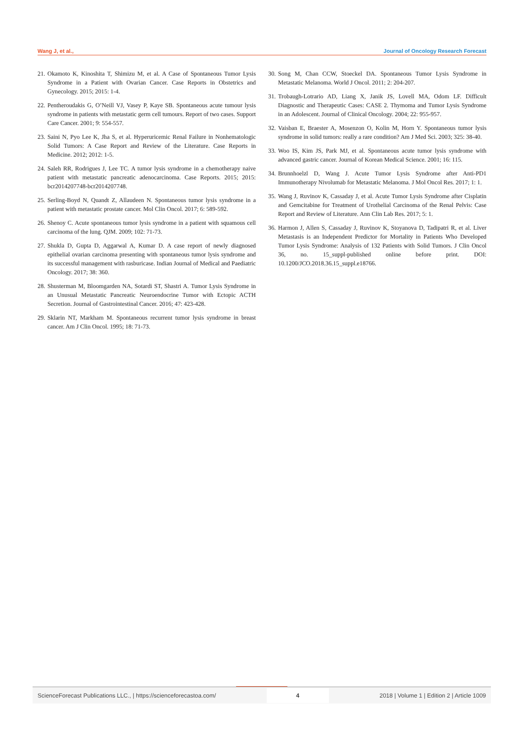Wang J, et al., Journal of Oncology Research Forecast
21. Okamoto K, Kinoshita T, Shimizu M, et al. A Case of Spontaneous Tumor Lysis Syndrome in a Patient with Ovarian Cancer. Case Reports in Obstetrics and Gynecology. 2015; 2015: 1-4.
22. Pentheroudakis G, O’Neill VJ, Vasey P, Kaye SB. Spontaneous acute tumour lysis syndrome in patients with metastatic germ cell tumours. Report of two cases. Support Care Cancer. 2001; 9: 554-557.
23. Saini N, Pyo Lee K, Jha S, et al. Hyperuricemic Renal Failure in Nonhematologic Solid Tumors: A Case Report and Review of the Literature. Case Reports in Medicine. 2012; 2012: 1-5.
24. Saleh RR, Rodrigues J, Lee TC. A tumor lysis syndrome in a chemotherapy naive patient with metastatic pancreatic adenocarcinoma. Case Reports. 2015; 2015: bcr2014207748-bcr2014207748.
25. Serling-Boyd N, Quandt Z, Allaudeen N. Spontaneous tumor lysis syndrome in a patient with metastatic prostate cancer. Mol Clin Oncol. 2017; 6: 589-592.
26. Shenoy C. Acute spontaneous tumor lysis syndrome in a patient with squamous cell carcinoma of the lung. QJM. 2009; 102: 71-73.
27. Shukla D, Gupta D, Aggarwal A, Kumar D. A case report of newly diagnosed epithelial ovarian carcinoma presenting with spontaneous tumor lysis syndrome and its successful management with rasburicase. Indian Journal of Medical and Paediatric Oncology. 2017; 38: 360.
28. Shusterman M, Bloomgarden NA, Sotardi ST, Shastri A. Tumor Lysis Syndrome in an Unusual Metastatic Pancreatic Neuroendocrine Tumor with Ectopic ACTH Secretion. Journal of Gastrointestinal Cancer. 2016; 47: 423-428.
29. Sklarin NT, Markham M. Spontaneous recurrent tumor lysis syndrome in breast cancer. Am J Clin Oncol. 1995; 18: 71-73.
30. Song M, Chan CCW, Stoeckel DA. Spontaneous Tumor Lysis Syndrome in Metastatic Melanoma. World J Oncol. 2011; 2: 204-207.
31. Trobaugh-Lotrario AD, Liang X, Janik JS, Lovell MA, Odom LF. Difficult Diagnostic and Therapeutic Cases: CASE 2. Thymoma and Tumor Lysis Syndrome in an Adolescent. Journal of Clinical Oncology. 2004; 22: 955-957.
32. Vaisban E, Braester A, Mosenzon O, Kolin M, Horn Y. Spontaneous tumor lysis syndrome in solid tumors: really a rare condition? Am J Med Sci. 2003; 325: 38-40.
33. Woo IS, Kim JS, Park MJ, et al. Spontaneous acute tumor lysis syndrome with advanced gastric cancer. Journal of Korean Medical Science. 2001; 16: 115.
34. Brunnhoelzl D, Wang J. Acute Tumor Lysis Syndrome after Anti-PD1 Immunotherapy Nivolumab for Metastatic Melanoma. J Mol Oncol Res. 2017; 1: 1.
35. Wang J, Ruvinov K, Cassaday J, et al. Acute Tumor Lysis Syndrome after Cisplatin and Gemcitabine for Treatment of Urothelial Carcinoma of the Renal Pelvis: Case Report and Review of Literature. Ann Clin Lab Res. 2017; 5: 1.
36. Harmon J, Allen S, Cassaday J, Ruvinov K, Stoyanova D, Tadipatri R, et al. Liver Metastasis is an Independent Predictor for Mortality in Patients Who Developed Tumor Lysis Syndrome: Analysis of 132 Patients with Solid Tumors. J Clin Oncol 36, no. 15_suppl-published online before print. DOI: 10.1200/JCO.2018.36.15_suppl.e18766.
ScienceForecast Publications LLC., | https://scienceforecastoa.com/ 4 2018 | Volume 1 | Edition 2 | Article 1009